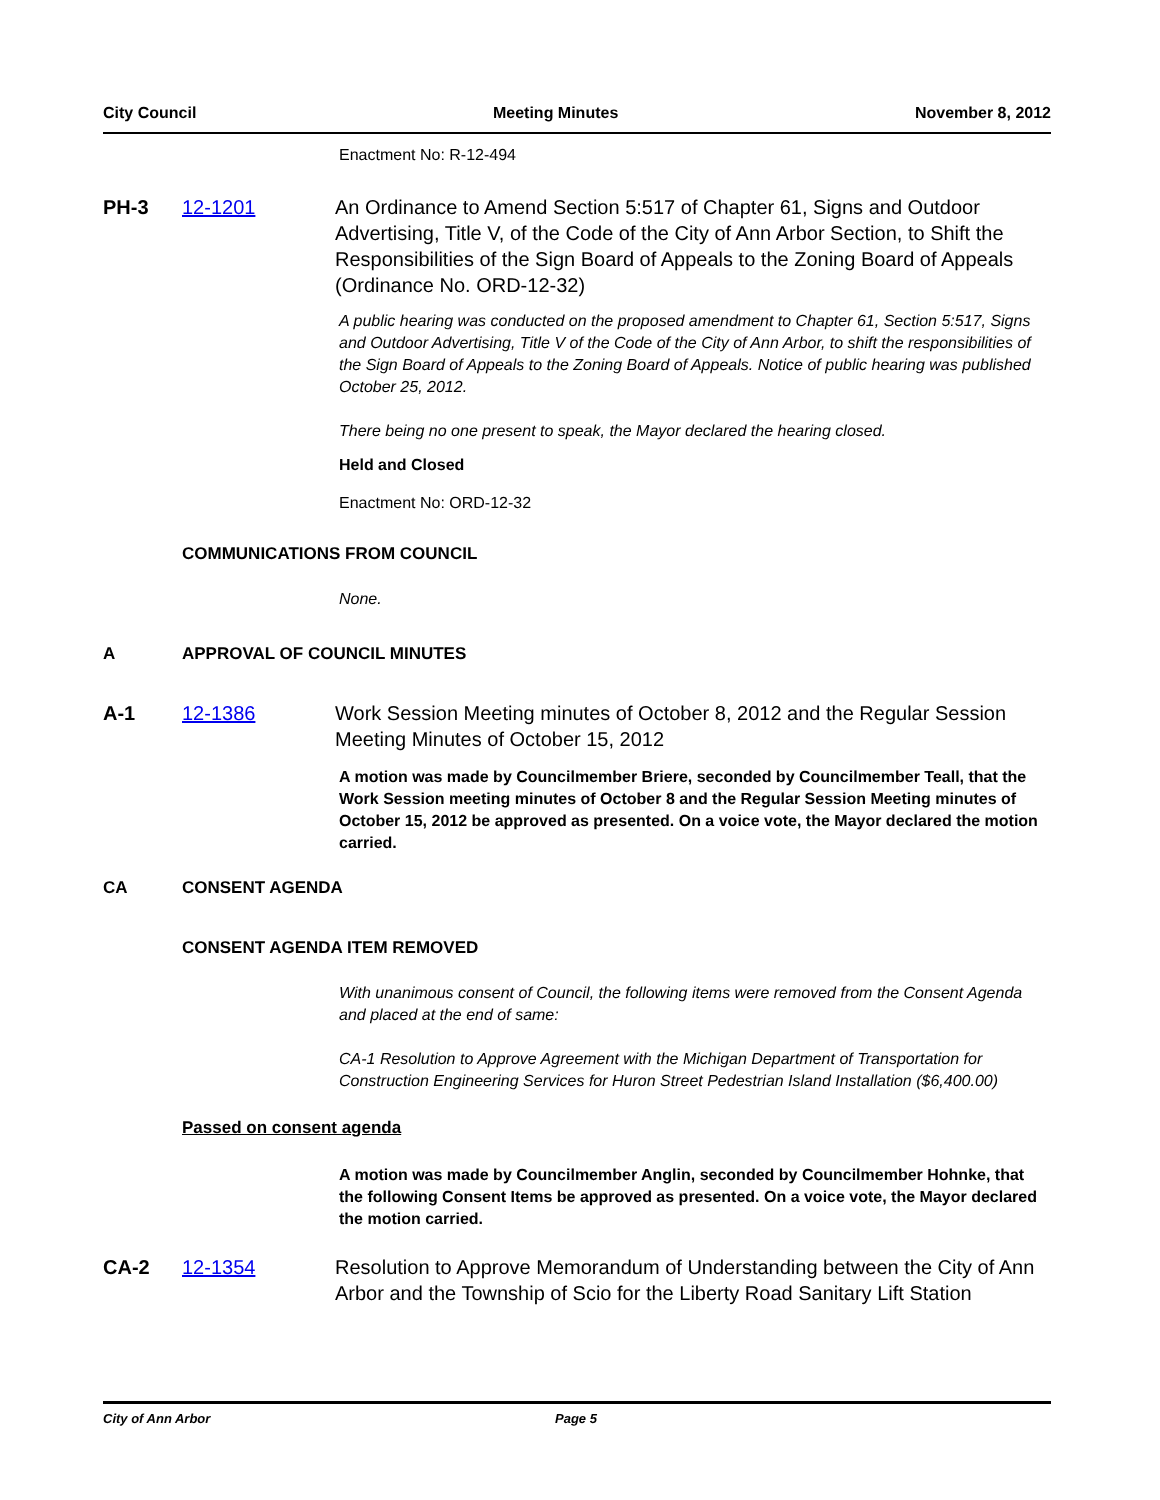City Council Meeting Minutes November 8, 2012
Enactment No: R-12-494
PH-3 12-1201 An Ordinance to Amend Section 5:517 of Chapter 61, Signs and Outdoor Advertising, Title V, of the Code of the City of Ann Arbor Section, to Shift the Responsibilities of the Sign Board of Appeals to the Zoning Board of Appeals (Ordinance No. ORD-12-32)
A public hearing was conducted on the proposed amendment to Chapter 61, Section 5:517, Signs and Outdoor Advertising, Title V of the Code of the City of Ann Arbor, to shift the responsibilities of the Sign Board of Appeals to the Zoning Board of Appeals. Notice of public hearing was published October 25, 2012.
There being no one present to speak, the Mayor declared the hearing closed.
Held and Closed
Enactment No: ORD-12-32
COMMUNICATIONS FROM COUNCIL
None.
A APPROVAL OF COUNCIL MINUTES
A-1 12-1386 Work Session Meeting minutes of October 8, 2012 and the Regular Session Meeting Minutes of October 15, 2012
A motion was made by Councilmember Briere, seconded by Councilmember Teall, that the Work Session meeting minutes of October 8 and the Regular Session Meeting minutes of October 15, 2012 be approved as presented. On a voice vote, the Mayor declared the motion carried.
CA CONSENT AGENDA
CONSENT AGENDA ITEM REMOVED
With unanimous consent of Council, the following items were removed from the Consent Agenda and placed at the end of same:
CA-1 Resolution to Approve Agreement with the Michigan Department of Transportation for Construction Engineering Services for Huron Street Pedestrian Island Installation ($6,400.00)
Passed on consent agenda
A motion was made by Councilmember Anglin, seconded by Councilmember Hohnke, that the following Consent Items be approved as presented. On a voice vote, the Mayor declared the motion carried.
CA-2 12-1354 Resolution to Approve Memorandum of Understanding between the City of Ann Arbor and the Township of Scio for the Liberty Road Sanitary Lift Station
City of Ann Arbor Page 5